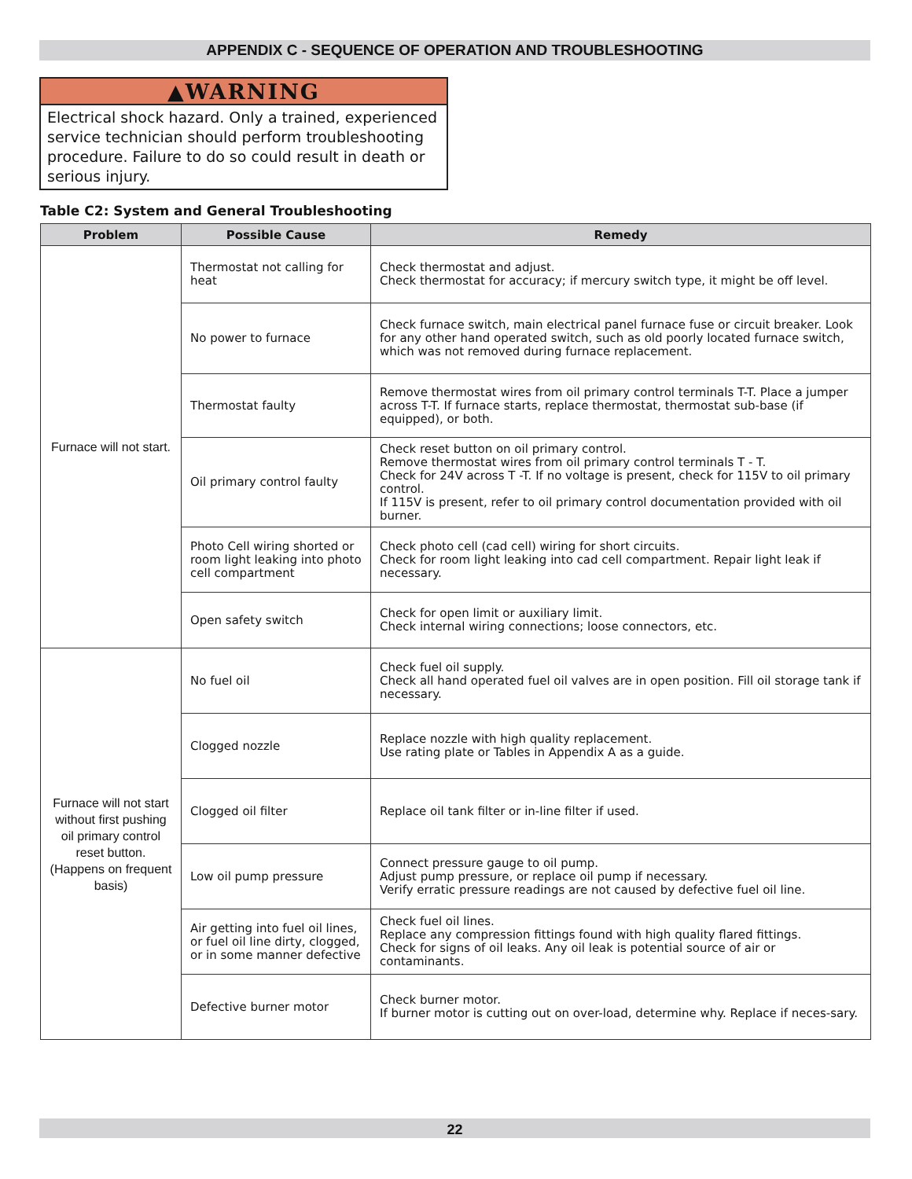APPENDIX C - SEQUENCE OF OPERATION AND TROUBLESHOOTING
▲WARNING
Electrical shock hazard. Only a trained, experienced service technician should perform troubleshooting procedure. Failure to do so could result in death or serious injury.
Table C2: System and General Troubleshooting
| Problem | Possible Cause | Remedy |
| --- | --- | --- |
| Furnace will not start. | Thermostat not calling for heat | Check thermostat and adjust. Check thermostat for accuracy; if mercury switch type, it might be off level. |
| | No power to furnace | Check furnace switch, main electrical panel furnace fuse or circuit breaker. Look for any other hand operated switch, such as old poorly located furnace switch, which was not removed during furnace replacement. |
| | Thermostat faulty | Remove thermostat wires from oil primary control terminals T-T. Place a jumper across T-T. If furnace starts, replace thermostat, thermostat sub-base (if equipped), or both. |
| | Oil primary control faulty | Check reset button on oil primary control. Remove thermostat wires from oil primary control terminals T - T. Check for 24V across T -T. If no voltage is present, check for 115V to oil primary control. If 115V is present, refer to oil primary control documentation provided with oil burner. |
| | Photo Cell wiring shorted or room light leaking into photo cell compartment | Check photo cell (cad cell) wiring for short circuits. Check for room light leaking into cad cell compartment. Repair light leak if necessary. |
| | Open safety switch | Check for open limit or auxiliary limit. Check internal wiring connections; loose connectors, etc. |
| Furnace will not start without first pushing oil primary control reset button. (Happens on frequent basis) | No fuel oil | Check fuel oil supply. Check all hand operated fuel oil valves are in open position. Fill oil storage tank if necessary. |
| | Clogged nozzle | Replace nozzle with high quality replacement. Use rating plate or Tables in Appendix A as a guide. |
| | Clogged oil filter | Replace oil tank filter or in-line filter if used. |
| | Low oil pump pressure | Connect pressure gauge to oil pump. Adjust pump pressure, or replace oil pump if necessary. Verify erratic pressure readings are not caused by defective fuel oil line. |
| | Air getting into fuel oil lines, or fuel oil line dirty, clogged, or in some manner defective | Check fuel oil lines. Replace any compression fittings found with high quality flared fittings. Check for signs of oil leaks. Any oil leak is potential source of air or contaminants. |
| | Defective burner motor | Check burner motor. If burner motor is cutting out on over-load, determine why. Replace if neces-sary. |
22